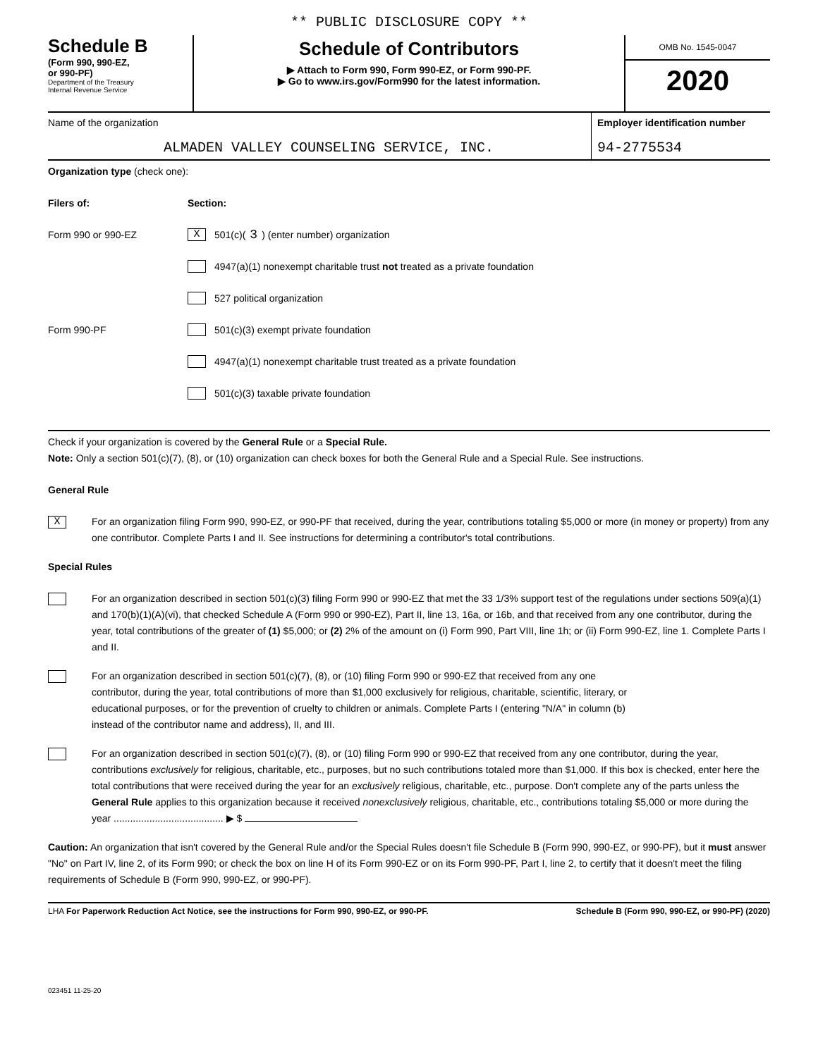** PUBLIC DISCLOSURE COPY **
Schedule B
(Form 990, 990-EZ,
or 990-PF)
Department of the Treasury
Internal Revenue Service
Schedule of Contributors
▶ Attach to Form 990, Form 990-EZ, or Form 990-PF.
▶ Go to www.irs.gov/Form990 for the latest information.
OMB No. 1545-0047
2020
Name of the organization
ALMADEN VALLEY COUNSELING SERVICE, INC.
Employer identification number
94-2775534
Organization type (check one):
Filers of: Section:
Form 990 or 990-EZ
X 501(c)( 3 ) (enter number) organization
4947(a)(1) nonexempt charitable trust not treated as a private foundation
527 political organization
Form 990-PF
501(c)(3) exempt private foundation
4947(a)(1) nonexempt charitable trust treated as a private foundation
501(c)(3) taxable private foundation
Check if your organization is covered by the General Rule or a Special Rule.
Note: Only a section 501(c)(7), (8), or (10) organization can check boxes for both the General Rule and a Special Rule. See instructions.
General Rule
X
For an organization filing Form 990, 990-EZ, or 990-PF that received, during the year, contributions totaling $5,000 or more (in money or property) from any one contributor. Complete Parts I and II. See instructions for determining a contributor's total contributions.
Special Rules
For an organization described in section 501(c)(3) filing Form 990 or 990-EZ that met the 33 1/3% support test of the regulations under sections 509(a)(1) and 170(b)(1)(A)(vi), that checked Schedule A (Form 990 or 990-EZ), Part II, line 13, 16a, or 16b, and that received from any one contributor, during the year, total contributions of the greater of (1) $5,000; or (2) 2% of the amount on (i) Form 990, Part VIII, line 1h; or (ii) Form 990-EZ, line 1. Complete Parts I and II.
For an organization described in section 501(c)(7), (8), or (10) filing Form 990 or 990-EZ that received from any one contributor, during the year, total contributions of more than $1,000 exclusively for religious, charitable, scientific, literary, or educational purposes, or for the prevention of cruelty to children or animals. Complete Parts I (entering "N/A" in column (b) instead of the contributor name and address), II, and III.
For an organization described in section 501(c)(7), (8), or (10) filing Form 990 or 990-EZ that received from any one contributor, during the year, contributions exclusively for religious, charitable, etc., purposes, but no such contributions totaled more than $1,000. If this box is checked, enter here the total contributions that were received during the year for an exclusively religious, charitable, etc., purpose. Don't complete any of the parts unless the General Rule applies to this organization because it received nonexclusively religious, charitable, etc., contributions totaling $5,000 or more during the year ........................................ ▶ $
Caution: An organization that isn't covered by the General Rule and/or the Special Rules doesn't file Schedule B (Form 990, 990-EZ, or 990-PF), but it must answer "No" on Part IV, line 2, of its Form 990; or check the box on line H of its Form 990-EZ or on its Form 990-PF, Part I, line 2, to certify that it doesn't meet the filing requirements of Schedule B (Form 990, 990-EZ, or 990-PF).
LHA For Paperwork Reduction Act Notice, see the instructions for Form 990, 990-EZ, or 990-PF. Schedule B (Form 990, 990-EZ, or 990-PF) (2020)
023451 11-25-20